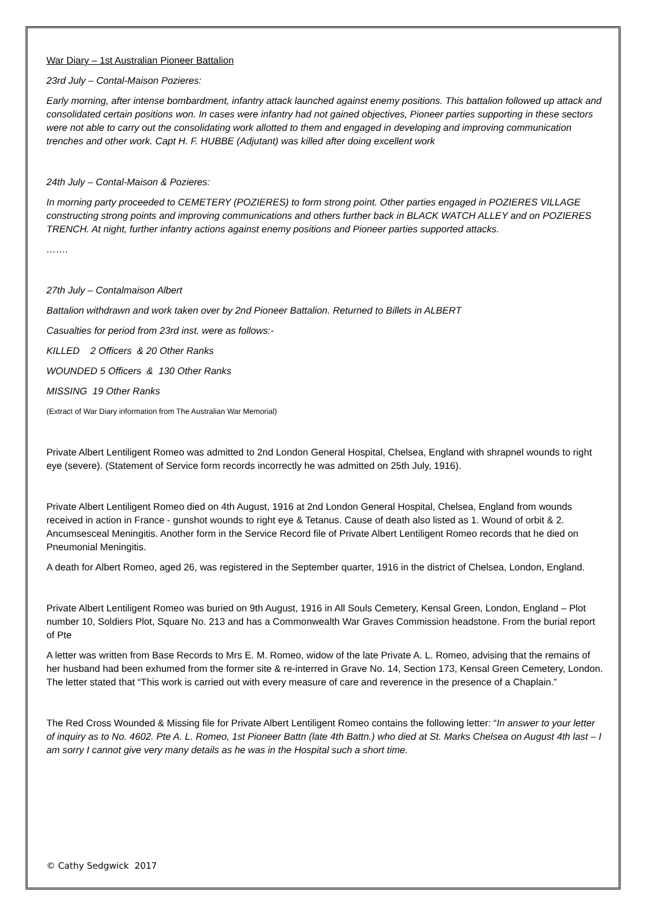War Diary – 1st Australian Pioneer Battalion
23rd July – Contal-Maison Pozieres:
Early morning, after intense bombardment, infantry attack launched against enemy positions. This battalion followed up attack and consolidated certain positions won. In cases were infantry had not gained objectives, Pioneer parties supporting in these sectors were not able to carry out the consolidating work allotted to them and engaged in developing and improving communication trenches and other work. Capt H. F. HUBBE (Adjutant) was killed after doing excellent work
24th July – Contal-Maison & Pozieres:
In morning party proceeded to CEMETERY (POZIERES) to form strong point. Other parties engaged in POZIERES VILLAGE constructing strong points and improving communications and others further back in BLACK WATCH ALLEY and on POZIERES TRENCH. At night, further infantry actions against enemy positions and Pioneer parties supported attacks.
…….
27th July – Contalmaison Albert
Battalion withdrawn and work taken over by 2nd Pioneer Battalion. Returned to Billets in ALBERT
Casualties for period from 23rd inst. were as follows:-
KILLED 2 Officers & 20 Other Ranks
WOUNDED 5 Officers & 130 Other Ranks
MISSING 19 Other Ranks
(Extract of War Diary information from The Australian War Memorial)
Private Albert Lentiligent Romeo was admitted to 2nd London General Hospital, Chelsea, England with shrapnel wounds to right eye (severe). (Statement of Service form records incorrectly he was admitted on 25th July, 1916).
Private Albert Lentiligent Romeo died on 4th August, 1916 at 2nd London General Hospital, Chelsea, England from wounds received in action in France - gunshot wounds to right eye & Tetanus. Cause of death also listed as 1. Wound of orbit & 2. Ancumsesceal Meningitis. Another form in the Service Record file of Private Albert Lentiligent Romeo records that he died on Pneumonial Meningitis.
A death for Albert Romeo, aged 26, was registered in the September quarter, 1916 in the district of Chelsea, London, England.
Private Albert Lentiligent Romeo was buried on 9th August, 1916 in All Souls Cemetery, Kensal Green, London, England – Plot number 10, Soldiers Plot, Square No. 213 and has a Commonwealth War Graves Commission headstone. From the burial report of Pte
A letter was written from Base Records to Mrs E. M. Romeo, widow of the late Private A. L. Romeo, advising that the remains of her husband had been exhumed from the former site & re-interred in Grave No. 14, Section 173, Kensal Green Cemetery, London. The letter stated that “This work is carried out with every measure of care and reverence in the presence of a Chaplain.”
The Red Cross Wounded & Missing file for Private Albert Lentiligent Romeo contains the following letter: “In answer to your letter of inquiry as to No. 4602. Pte A. L. Romeo, 1st Pioneer Battn (late 4th Battn.) who died at St. Marks Chelsea on August 4th last – I am sorry I cannot give very many details as he was in the Hospital such a short time.
© Cathy Sedgwick 2017